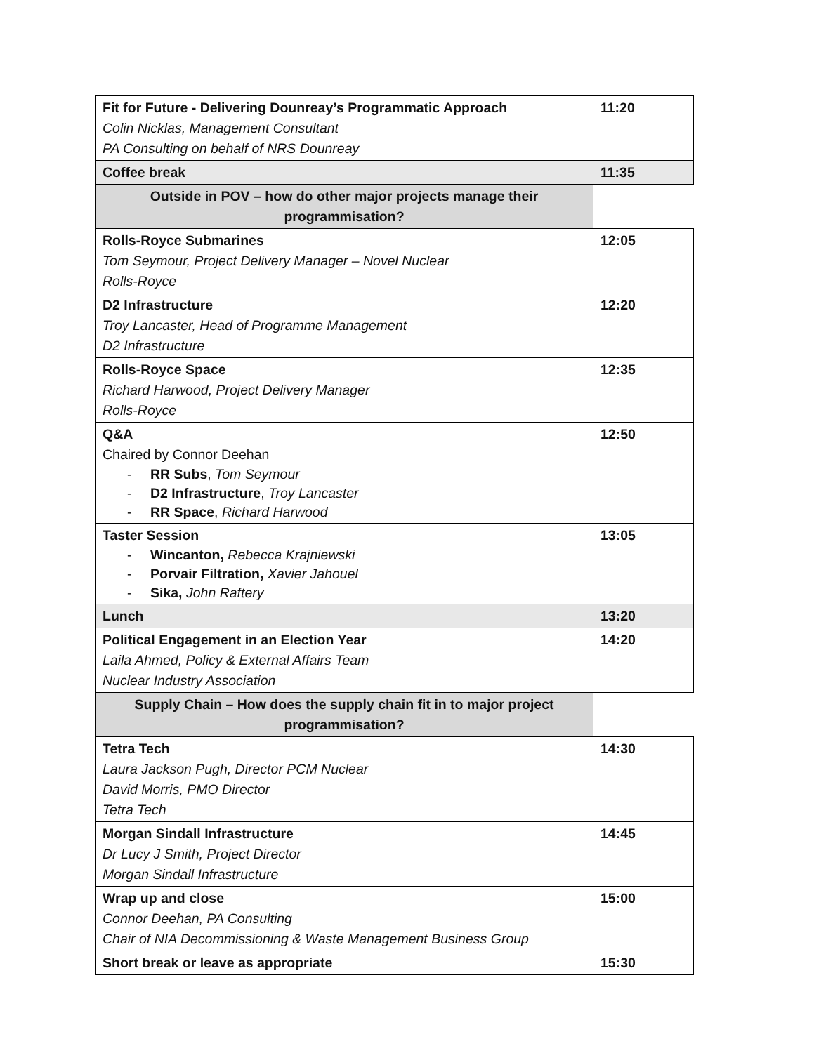| Fit for Future - Delivering Dounreay’s Programmatic Approach Colin Nicklas, Management Consultant PA Consulting on behalf of NRS Dounreay | 11:20 |
| Coffee break | 11:35 |
| Outside in POV – how do other major projects manage their programmisation? | |
| Rolls-Royce Submarines Tom Seymour, Project Delivery Manager – Novel Nuclear Rolls-Royce | 12:05 |
| D2 Infrastructure Troy Lancaster, Head of Programme Management D2 Infrastructure | 12:20 |
| Rolls-Royce Space Richard Harwood, Project Delivery Manager Rolls-Royce | 12:35 |
| Q&A Chaired by Connor Deehan - RR Subs , Tom Seymour - D2 Infrastructure , Troy Lancaster - RR Space , Richard Harwood | 12:50 |
| Taster Session - Wincanton, Rebecca Krajniewski - Porvair Filtration, Xavier Jahouel - Sika, John Raftery | 13:05 |
| Lunch | 13:20 |
| Political Engagement in an Election Year Laila Ahmed, Policy & External Affairs Team Nuclear Industry Association | 14:20 |
| Supply Chain – How does the supply chain fit in to major project programmisation? | |
| Tetra Tech Laura Jackson Pugh, Director PCM Nuclear David Morris, PMO Director Tetra Tech | 14:30 |
| Morgan Sindall Infrastructure Dr Lucy J Smith, Project Director Morgan Sindall Infrastructure | 14:45 |
| Wrap up and close Connor Deehan, PA Consulting Chair of NIA Decommissioning & Waste Management Business Group | 15:00 |
| Short break or leave as appropriate | 15:30 |